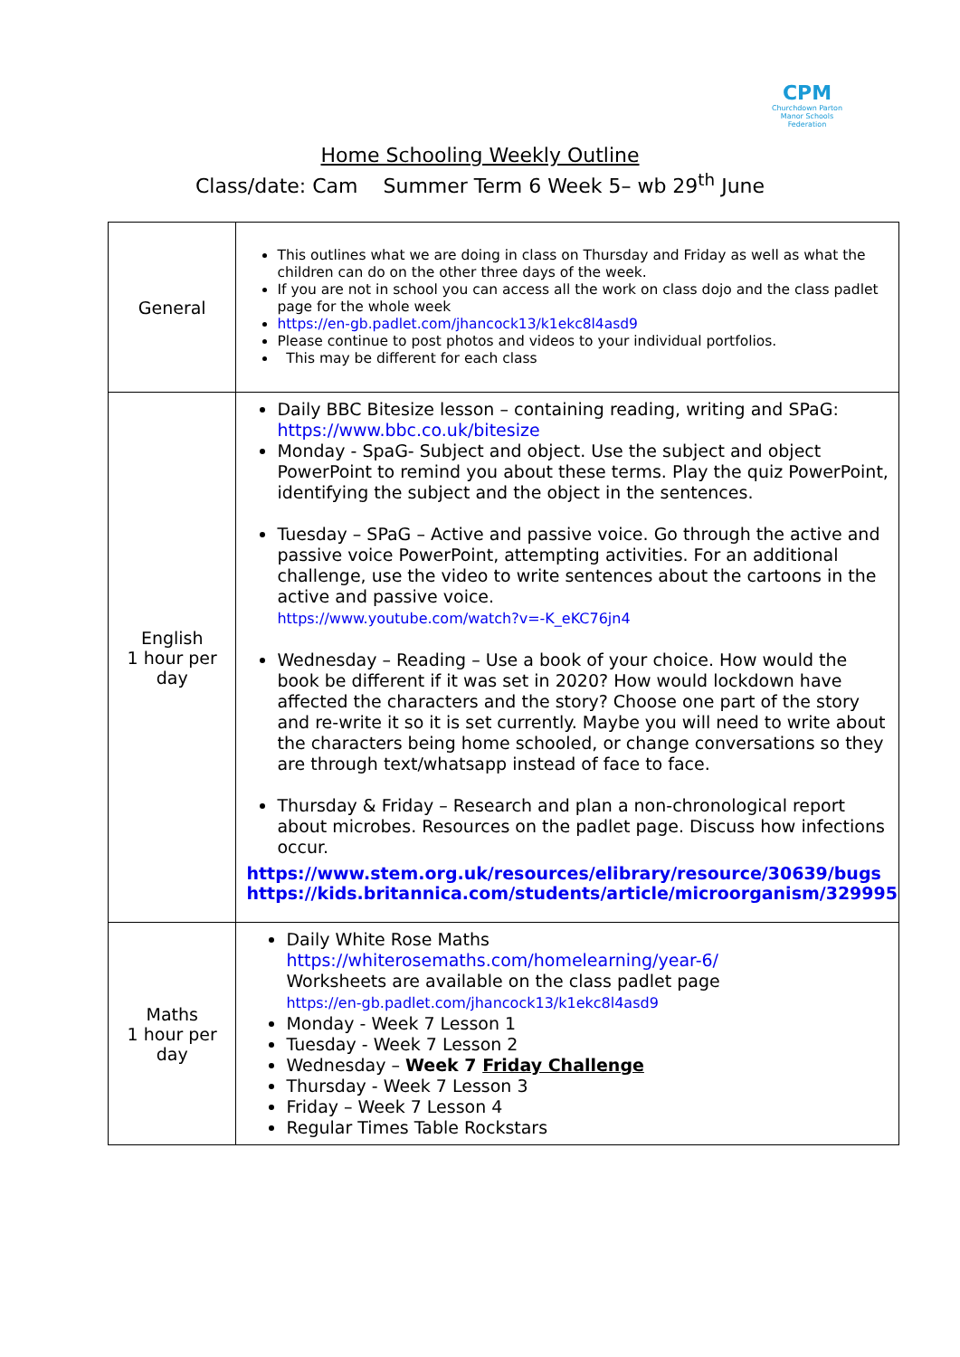CPM
Churchdown Parton Manor Schools Federation
Home Schooling Weekly Outline
Class/date: Cam Summer Term 6 Week 5– wb 29<sup>th</sup> June
| General | This outlines what we are doing in class on Thursday and Friday as well as what the children can do on the other three days of the week. If you are not in school you can access all the work on class dojo and the class padlet page for the whole week https://en-gb.padlet.com/jhancock13/k1ekc8l4asd9 Please continue to post photos and videos to your individual portfolios. This may be different for each class |
| English 1 hour per day | Daily BBC Bitesize lesson – containing reading, writing and SPaG: https://www.bbc.co.uk/bitesize Monday - SpaG- Subject and object. Use the subject and object PowerPoint to remind you about these terms. Play the quiz PowerPoint, identifying the subject and the object in the sentences. Tuesday – SPaG – Active and passive voice. Go through the active and passive voice PowerPoint, attempting activities. For an additional challenge, use the video to write sentences about the cartoons in the active and passive voice. https://www.youtube.com/watch?v=-K_eKC76jn4 Wednesday – Reading – Use a book of your choice. How would the book be different if it was set in 2020? How would lockdown have affected the characters and the story? Choose one part of the story and re-write it so it is set currently. Maybe you will need to write about the characters being home schooled, or change conversations so they are through text/whatsapp instead of face to face. Thursday & Friday – Research and plan a non-chronological report about microbes. Resources on the padlet page. Discuss how infections occur. https://www.stem.org.uk/resources/elibrary/resource/30639/bugs https://kids.britannica.com/students/article/microorganism/329995 |
| Maths 1 hour per day | Daily White Rose Maths https://whiterosemaths.com/homelearning/year-6/ Worksheets are available on the class padlet page https://en-gb.padlet.com/jhancock13/k1ekc8l4asd9 Monday - Week 7 Lesson 1 Tuesday - Week 7 Lesson 2 Wednesday – Week 7 Friday Challenge Thursday - Week 7 Lesson 3 Friday – Week 7 Lesson 4 Regular Times Table Rockstars |